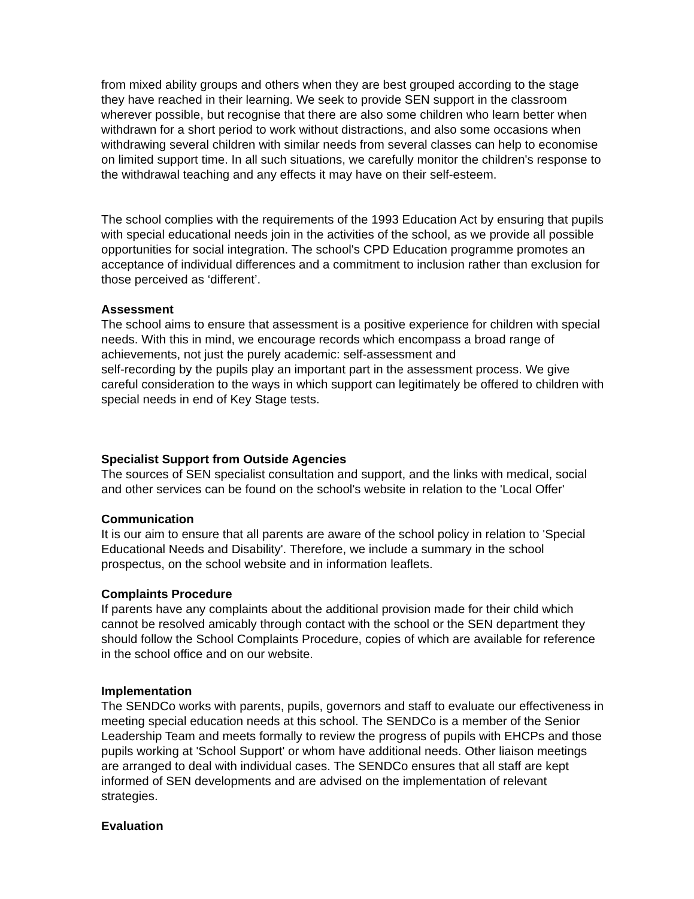from mixed ability groups and others when they are best grouped according to the stage they have reached in their learning. We seek to provide SEN support in the classroom wherever possible, but recognise that there are also some children who learn better when withdrawn for a short period to work without distractions, and also some occasions when withdrawing several children with similar needs from several classes can help to economise on limited support time. In all such situations, we carefully monitor the children's response to the withdrawal teaching and any effects it may have on their self-esteem.
The school complies with the requirements of the 1993 Education Act by ensuring that pupils with special educational needs join in the activities of the school, as we provide all possible opportunities for social integration. The school's CPD Education programme promotes an acceptance of individual differences and a commitment to inclusion rather than exclusion for those perceived as ‘different’.
Assessment
The school aims to ensure that assessment is a positive experience for children with special needs. With this in mind, we encourage records which encompass a broad range of achievements, not just the purely academic: self-assessment and
self-recording by the pupils play an important part in the assessment process. We give careful consideration to the ways in which support can legitimately be offered to children with special needs in end of Key Stage tests.
Specialist Support from Outside Agencies
The sources of SEN specialist consultation and support, and the links with medical, social and other services can be found on the school's website in relation to the 'Local Offer'
Communication
It is our aim to ensure that all parents are aware of the school policy in relation to 'Special Educational Needs and Disability'. Therefore, we include a summary in the school prospectus, on the school website and in information leaflets.
Complaints Procedure
If parents have any complaints about the additional provision made for their child which cannot be resolved amicably through contact with the school or the SEN department they should follow the School Complaints Procedure, copies of which are available for reference in the school office and on our website.
Implementation
The SENDCo works with parents, pupils, governors and staff to evaluate our effectiveness in meeting special education needs at this school. The SENDCo is a member of the Senior Leadership Team and meets formally to review the progress of pupils with EHCPs and those pupils working at 'School Support' or whom have additional needs. Other liaison meetings are arranged to deal with individual cases. The SENDCo ensures that all staff are kept informed of SEN developments and are advised on the implementation of relevant strategies.
Evaluation